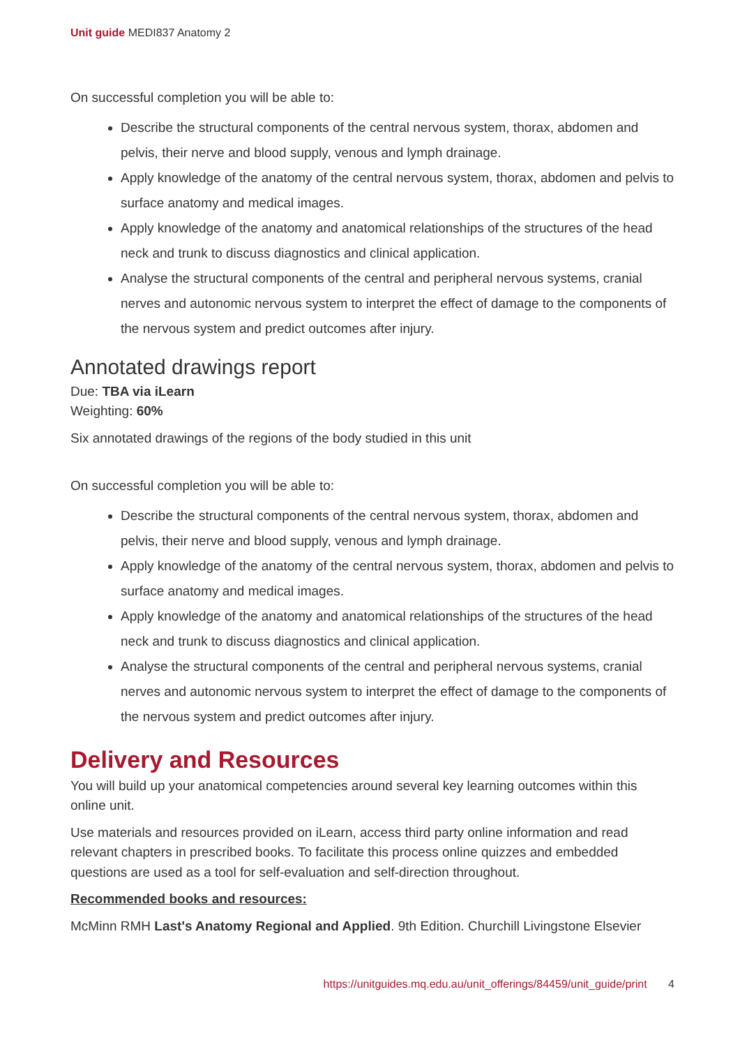Unit guide MEDI837 Anatomy 2
On successful completion you will be able to:
Describe the structural components of the central nervous system, thorax, abdomen and pelvis, their nerve and blood supply, venous and lymph drainage.
Apply knowledge of the anatomy of the central nervous system, thorax, abdomen and pelvis to surface anatomy and medical images.
Apply knowledge of the anatomy and anatomical relationships of the structures of the head neck and trunk to discuss diagnostics and clinical application.
Analyse the structural components of the central and peripheral nervous systems, cranial nerves and autonomic nervous system to interpret the effect of damage to the components of the nervous system and predict outcomes after injury.
Annotated drawings report
Due: TBA via iLearn
Weighting: 60%
Six annotated drawings of the regions of the body studied in this unit
On successful completion you will be able to:
Describe the structural components of the central nervous system, thorax, abdomen and pelvis, their nerve and blood supply, venous and lymph drainage.
Apply knowledge of the anatomy of the central nervous system, thorax, abdomen and pelvis to surface anatomy and medical images.
Apply knowledge of the anatomy and anatomical relationships of the structures of the head neck and trunk to discuss diagnostics and clinical application.
Analyse the structural components of the central and peripheral nervous systems, cranial nerves and autonomic nervous system to interpret the effect of damage to the components of the nervous system and predict outcomes after injury.
Delivery and Resources
You will build up your anatomical competencies around several key learning outcomes within this online unit.
Use materials and resources provided on iLearn, access third party online information and read relevant chapters in prescribed books. To facilitate this process online quizzes and embedded questions are used as a tool for self-evaluation and self-direction throughout.
Recommended books and resources:
McMinn RMH Last's Anatomy Regional and Applied. 9th Edition. Churchill Livingstone Elsevier
https://unitguides.mq.edu.au/unit_offerings/84459/unit_guide/print 4